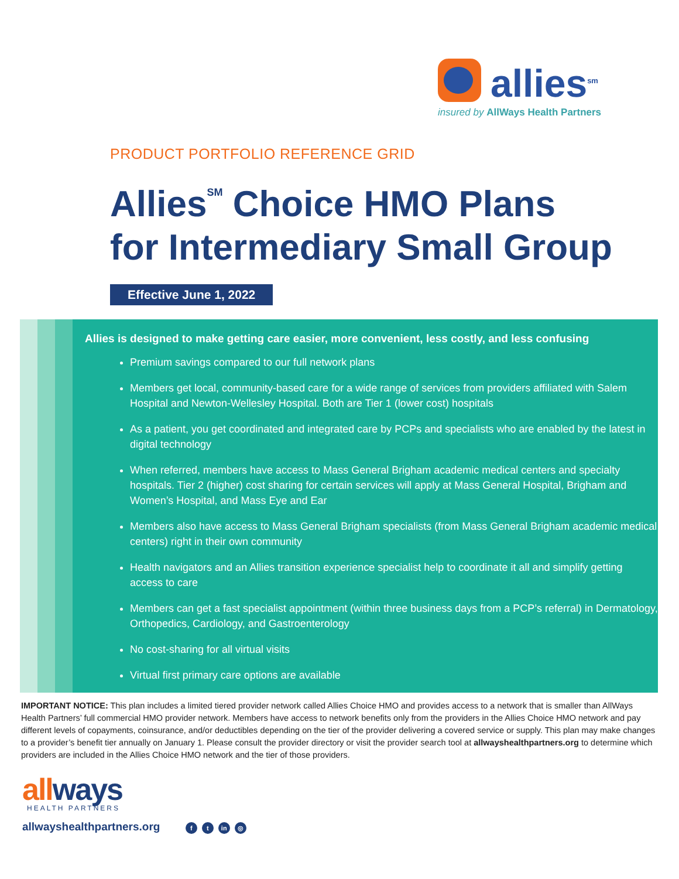allies<sup>sm</sup>
insured by AllWays Health Partners
PRODUCT PORTFOLIO REFERENCE GRID
Allies<sup>SM</sup> Choice HMO Plans
for Intermediary Small Group
Effective June 1, 2022
Allies is designed to make getting care easier, more convenient, less costly, and less confusing
Premium savings compared to our full network plans
Members get local, community-based care for a wide range of services from providers affiliated with Salem Hospital and Newton-Wellesley Hospital. Both are Tier 1 (lower cost) hospitals
As a patient, you get coordinated and integrated care by PCPs and specialists who are enabled by the latest in digital technology
When referred, members have access to Mass General Brigham academic medical centers and specialty hospitals. Tier 2 (higher) cost sharing for certain services will apply at Mass General Hospital, Brigham and Women’s Hospital, and Mass Eye and Ear
Members also have access to Mass General Brigham specialists (from Mass General Brigham academic medical centers) right in their own community
Health navigators and an Allies transition experience specialist help to coordinate it all and simplify getting access to care
Members can get a fast specialist appointment (within three business days from a PCP’s referral) in Dermatology, Orthopedics, Cardiology, and Gastroenterology
No cost-sharing for all virtual visits
Virtual first primary care options are available
IMPORTANT NOTICE: This plan includes a limited tiered provider network called Allies Choice HMO and provides access to a network that is smaller than AllWays Health Partners’ full commercial HMO provider network. Members have access to network benefits only from the providers in the Allies Choice HMO network and pay different levels of copayments, coinsurance, and/or deductibles depending on the tier of the provider delivering a covered service or supply. This plan may make changes to a provider’s benefit tier annually on January 1. Please consult the provider directory or visit the provider search tool at allwayshealthpartners.org to determine which providers are included in the Allies Choice HMO network and the tier of those providers.
allways
HEALTH PARTNERS
allwayshealthpartners.org f t in ◎